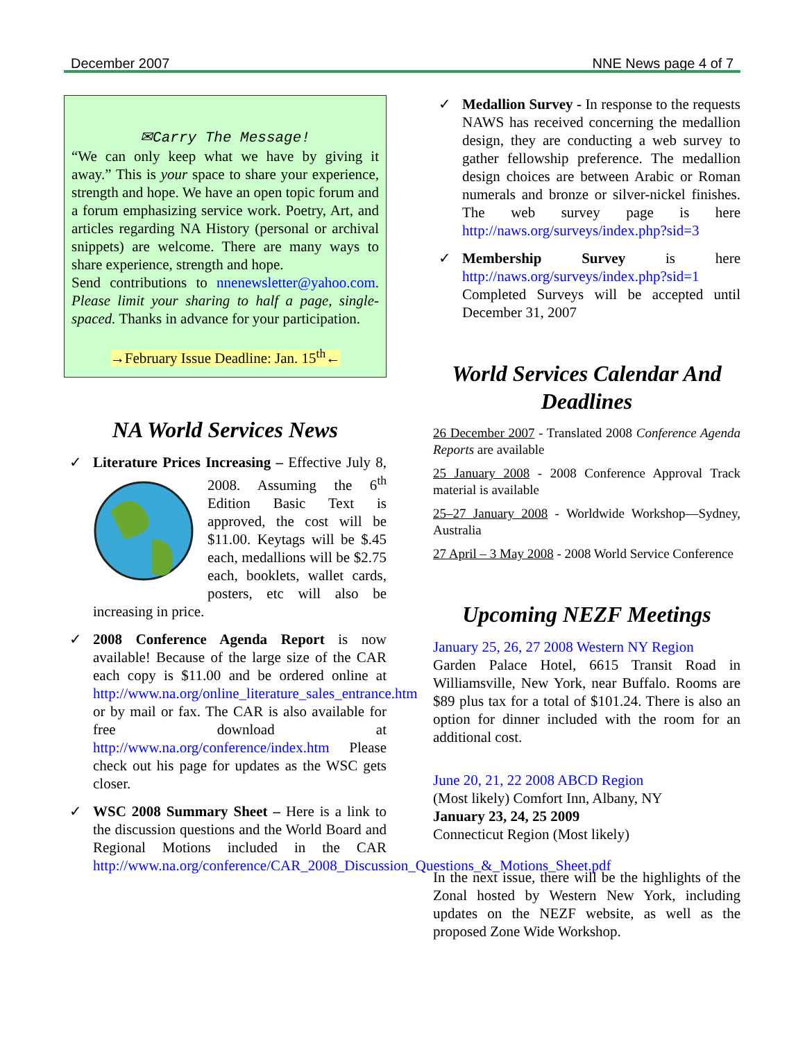December 2007 NNE News page 4 of 7
✉Carry The Message!
“We can only keep what we have by giving it away.” This is your space to share your experience, strength and hope. We have an open topic forum and a forum emphasizing service work. Poetry, Art, and articles regarding NA History (personal or archival snippets) are welcome. There are many ways to share experience, strength and hope.
Send contributions to nnenewsletter@yahoo.com. Please limit your sharing to half a page, single-spaced. Thanks in advance for your participation.
→February Issue Deadline: Jan. 15<sup>th</sup>←
NA World Services News
Literature Prices Increasing – Effective July 8, 2008. Assuming the 6<sup>th</sup> Edition Basic Text is approved, the cost will be $11.00. Keytags will be $.45 each, medallions will be $2.75 each, booklets, wallet cards, posters, etc will also be increasing in price.
2008 Conference Agenda Report is now available! Because of the large size of the CAR each copy is $11.00 and be ordered online at http://www.na.org/online_literature_sales_entrance.htm or by mail or fax. The CAR is also available for free download at http://www.na.org/conference/index.htm Please check out his page for updates as the WSC gets closer.
WSC 2008 Summary Sheet – Here is a link to the discussion questions and the World Board and Regional Motions included in the CAR http://www.na.org/conference/CAR_2008_Discussion_Questions_&_Motions_Sheet.pdf
Medallion Survey - In response to the requests NAWS has received concerning the medallion design, they are conducting a web survey to gather fellowship preference. The medallion design choices are between Arabic or Roman numerals and bronze or silver-nickel finishes. The web survey page is here http://naws.org/surveys/index.php?sid=3
Membership Survey is here http://naws.org/surveys/index.php?sid=1 Completed Surveys will be accepted until December 31, 2007
World Services Calendar And Deadlines
26 December 2007 - Translated 2008 Conference Agenda Reports are available
25 January 2008 - 2008 Conference Approval Track material is available
25–27 January 2008 - Worldwide Workshop—Sydney, Australia
27 April – 3 May 2008 - 2008 World Service Conference
Upcoming NEZF Meetings
January 25, 26, 27 2008 Western NY Region
Garden Palace Hotel, 6615 Transit Road in Williamsville, New York, near Buffalo. Rooms are $89 plus tax for a total of $101.24. There is also an option for dinner included with the room for an additional cost.
June 20, 21, 22 2008 ABCD Region
(Most likely) Comfort Inn, Albany, NY
January 23, 24, 25 2009
Connecticut Region (Most likely)
In the next issue, there will be the highlights of the Zonal hosted by Western New York, including updates on the NEZF website, as well as the proposed Zone Wide Workshop.